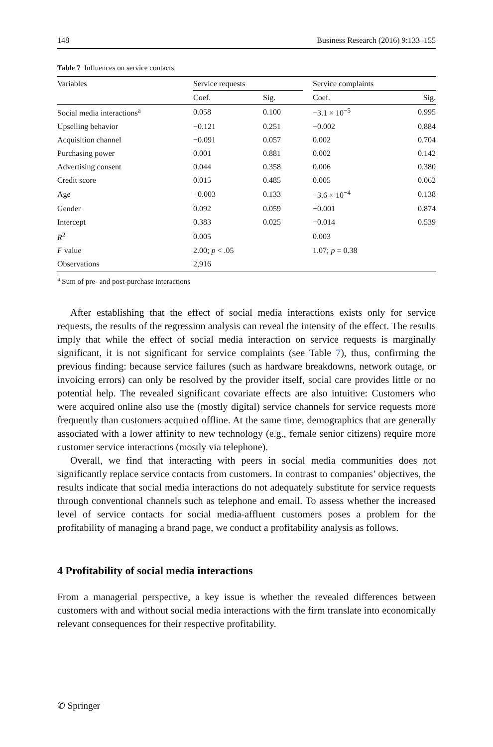148 Business Research (2016) 9:133–155
Table 7 Influences on service contacts
| Variables | Service requests | | | Service complaints | |
| --- | --- | --- | --- | --- | --- |
| | Coef. | Sig. | | Coef. | Sig. |
| Social media interactions<sup>a</sup> | 0.058 | 0.100 | | −3.1 × 10<sup>−5</sup> | 0.995 |
| Upselling behavior | −0.121 | 0.251 | | −0.002 | 0.884 |
| Acquisition channel | −0.091 | 0.057 | | 0.002 | 0.704 |
| Purchasing power | 0.001 | 0.881 | | 0.002 | 0.142 |
| Advertising consent | 0.044 | 0.358 | | 0.006 | 0.380 |
| Credit score | 0.015 | 0.485 | | 0.005 | 0.062 |
| Age | −0.003 | 0.133 | | −3.6 × 10<sup>−4</sup> | 0.138 |
| Gender | 0.092 | 0.059 | | −0.001 | 0.874 |
| Intercept | 0.383 | 0.025 | | −0.014 | 0.539 |
| R<sup>2</sup> | 0.005 | | | 0.003 | |
| F value | 2.00; p < .05 | | | 1.07; p = 0.38 | |
| Observations | 2,916 | | | | |
<sup>a</sup> Sum of pre- and post-purchase interactions
After establishing that the effect of social media interactions exists only for service requests, the results of the regression analysis can reveal the intensity of the effect. The results imply that while the effect of social media interaction on service requests is marginally significant, it is not significant for service complaints (see Table 7), thus, confirming the previous finding: because service failures (such as hardware breakdowns, network outage, or invoicing errors) can only be resolved by the provider itself, social care provides little or no potential help. The revealed significant covariate effects are also intuitive: Customers who were acquired online also use the (mostly digital) service channels for service requests more frequently than customers acquired offline. At the same time, demographics that are generally associated with a lower affinity to new technology (e.g., female senior citizens) require more customer service interactions (mostly via telephone).
Overall, we find that interacting with peers in social media communities does not significantly replace service contacts from customers. In contrast to companies’ objectives, the results indicate that social media interactions do not adequately substitute for service requests through conventional channels such as telephone and email. To assess whether the increased level of service contacts for social media-affluent customers poses a problem for the profitability of managing a brand page, we conduct a profitability analysis as follows.
4 Profitability of social media interactions
From a managerial perspective, a key issue is whether the revealed differences between customers with and without social media interactions with the firm translate into economically relevant consequences for their respective profitability.
✆ Springer